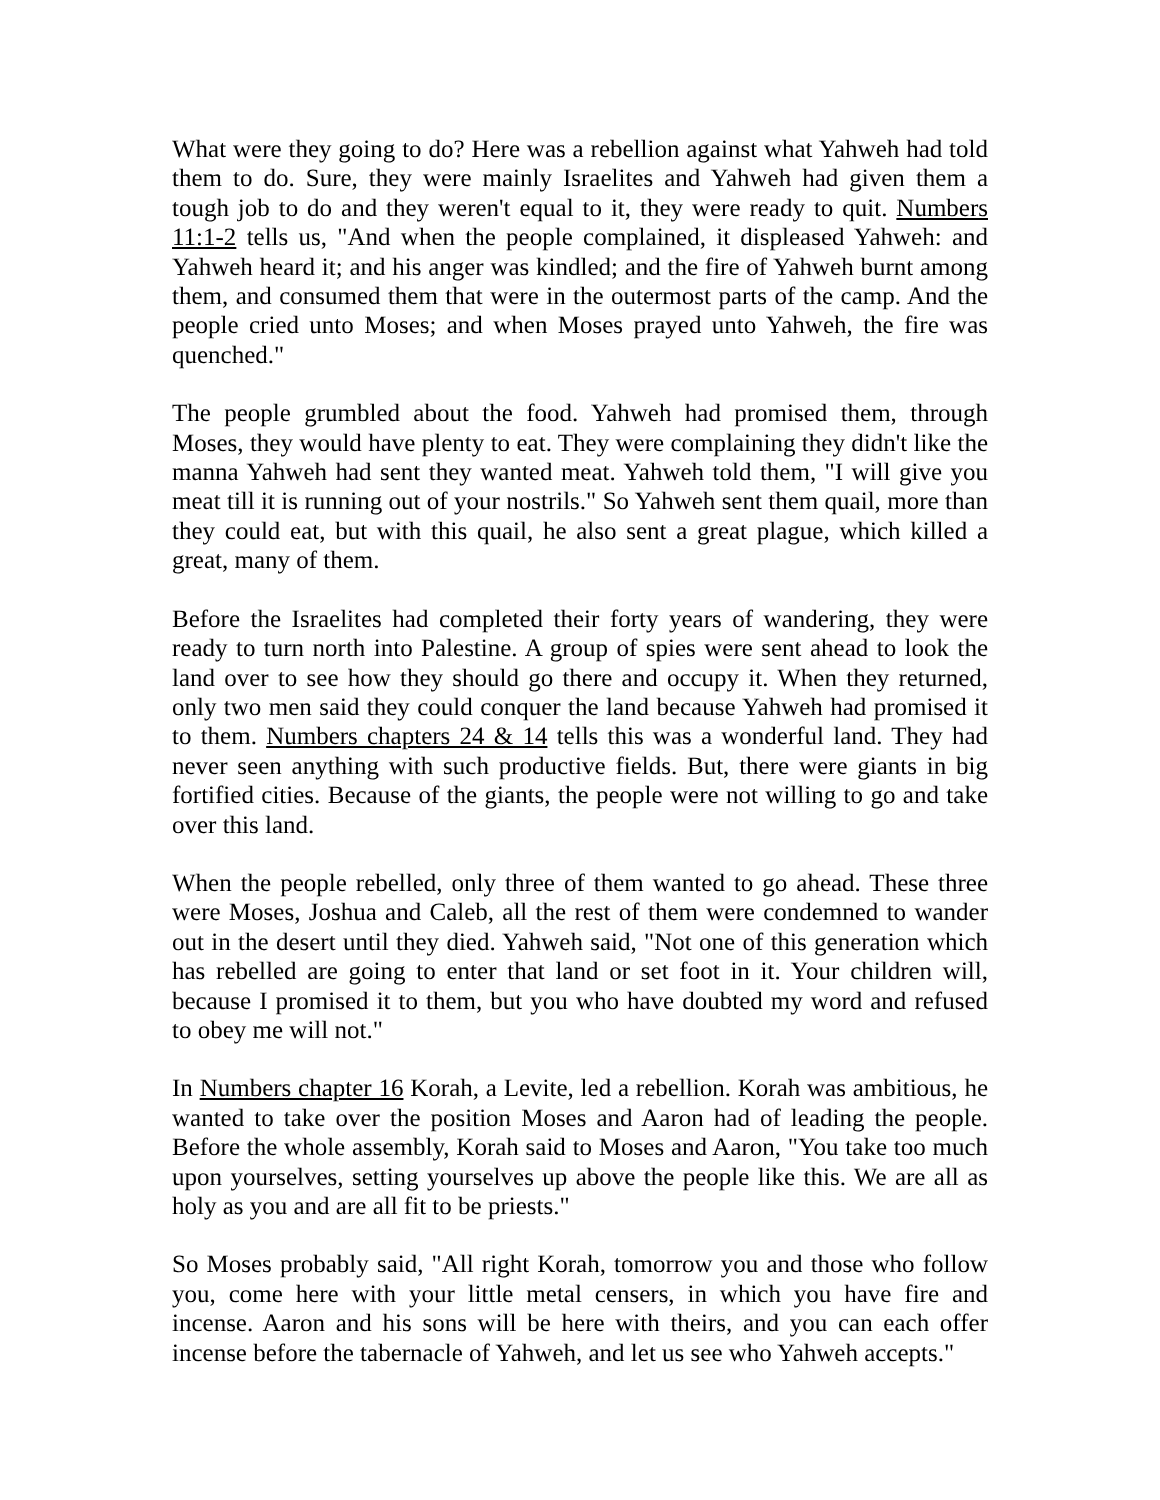What were they going to do? Here was a rebellion against what Yahweh had told them to do. Sure, they were mainly Israelites and Yahweh had given them a tough job to do and they weren't equal to it, they were ready to quit. Numbers 11:1-2 tells us, "And when the people complained, it displeased Yahweh: and Yahweh heard it; and his anger was kindled; and the fire of Yahweh burnt among them, and consumed them that were in the outermost parts of the camp. And the people cried unto Moses; and when Moses prayed unto Yahweh, the fire was quenched."
The people grumbled about the food. Yahweh had promised them, through Moses, they would have plenty to eat. They were complaining they didn't like the manna Yahweh had sent they wanted meat. Yahweh told them, "I will give you meat till it is running out of your nostrils." So Yahweh sent them quail, more than they could eat, but with this quail, he also sent a great plague, which killed a great, many of them.
Before the Israelites had completed their forty years of wandering, they were ready to turn north into Palestine. A group of spies were sent ahead to look the land over to see how they should go there and occupy it. When they returned, only two men said they could conquer the land because Yahweh had promised it to them. Numbers chapters 24 & 14 tells this was a wonderful land. They had never seen anything with such productive fields. But, there were giants in big fortified cities. Because of the giants, the people were not willing to go and take over this land.
When the people rebelled, only three of them wanted to go ahead. These three were Moses, Joshua and Caleb, all the rest of them were condemned to wander out in the desert until they died. Yahweh said, "Not one of this generation which has rebelled are going to enter that land or set foot in it. Your children will, because I promised it to them, but you who have doubted my word and refused to obey me will not."
In Numbers chapter 16 Korah, a Levite, led a rebellion. Korah was ambitious, he wanted to take over the position Moses and Aaron had of leading the people. Before the whole assembly, Korah said to Moses and Aaron, "You take too much upon yourselves, setting yourselves up above the people like this. We are all as holy as you and are all fit to be priests."
So Moses probably said, "All right Korah, tomorrow you and those who follow you, come here with your little metal censers, in which you have fire and incense. Aaron and his sons will be here with theirs, and you can each offer incense before the tabernacle of Yahweh, and let us see who Yahweh accepts."